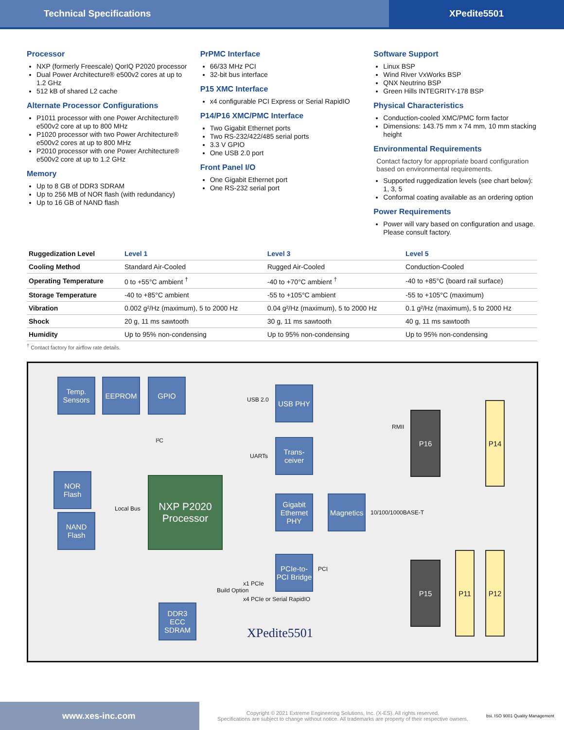Technical Specifications XPedite5501
Processor
NXP (formerly Freescale) QorIQ P2020 processor
Dual Power Architecture® e500v2 cores at up to 1.2 GHz
512 kB of shared L2 cache
Alternate Processor Configurations
P1011 processor with one Power Architecture® e500v2 core at up to 800 MHz
P1020 processor with two Power Architecture® e500v2 cores at up to 800 MHz
P2010 processor with one Power Architecture® e500v2 core at up to 1.2 GHz
Memory
Up to 8 GB of DDR3 SDRAM
Up to 256 MB of NOR flash (with redundancy)
Up to 16 GB of NAND flash
PrPMC Interface
66/33 MHz PCI
32-bit bus interface
P15 XMC Interface
x4 configurable PCI Express or Serial RapidIO
P14/P16 XMC/PMC Interface
Two Gigabit Ethernet ports
Two RS-232/422/485 serial ports
3.3 V GPIO
One USB 2.0 port
Front Panel I/O
One Gigabit Ethernet port
One RS-232 serial port
Software Support
Linux BSP
Wind River VxWorks BSP
QNX Neutrino BSP
Green Hills INTEGRITY-178 BSP
Physical Characteristics
Conduction-cooled XMC/PMC form factor
Dimensions: 143.75 mm x 74 mm, 10 mm stacking height
Environmental Requirements
Contact factory for appropriate board configuration based on environmental requirements.
Supported ruggedization levels (see chart below): 1, 3, 5
Conformal coating available as an ordering option
Power Requirements
Power will vary based on configuration and usage. Please consult factory.
| Ruggedization Level | Level 1 | Level 3 | Level 5 |
| --- | --- | --- | --- |
| Cooling Method | Standard Air-Cooled | Rugged Air-Cooled | Conduction-Cooled |
| Operating Temperature | 0 to +55°C ambient <sup>†</sup> | -40 to +70°C ambient <sup>†</sup> | -40 to +85°C (board rail surface) |
| Storage Temperature | -40 to +85°C ambient | -55 to +105°C ambient | -55 to +105°C (maximum) |
| Vibration | 0.002 g²/Hz (maximum), 5 to 2000 Hz | 0.04 g²/Hz (maximum), 5 to 2000 Hz | 0.1 g²/Hz (maximum), 5 to 2000 Hz |
| Shock | 20 g, 11 ms sawtooth | 30 g, 11 ms sawtooth | 40 g, 11 ms sawtooth |
| Humidity | Up to 95% non-condensing | Up to 95% non-condensing | Up to 95% non-condensing |
<sup>†</sup> Contact factory for airflow rate details.
Temp. Sensors
EEPROM GPIO
USB PHY
Trans-ceiver
NOR Flash
NAND Flash
NXP P2020 Processor
Gigabit Ethernet PHY
Magnetics
PCIe-to-PCI Bridge
DDR3 ECC SDRAM
P16
P14
P15
P11 P12
USB 2.0
RMII
I²C
UARTs
Local Bus
10/100/1000BASE-T
PCI
x1 PCIe
Build Option
x4 PCIe or Serial RapidIO
XPedite5501
www.xes-inc.com
Copyright © 2021 Extreme Engineering Solutions, Inc. (X-ES). All rights reserved.
Specifications are subject to change without notice. All trademarks are property of their respective owners.
bsi. ISO 9001 Quality Management